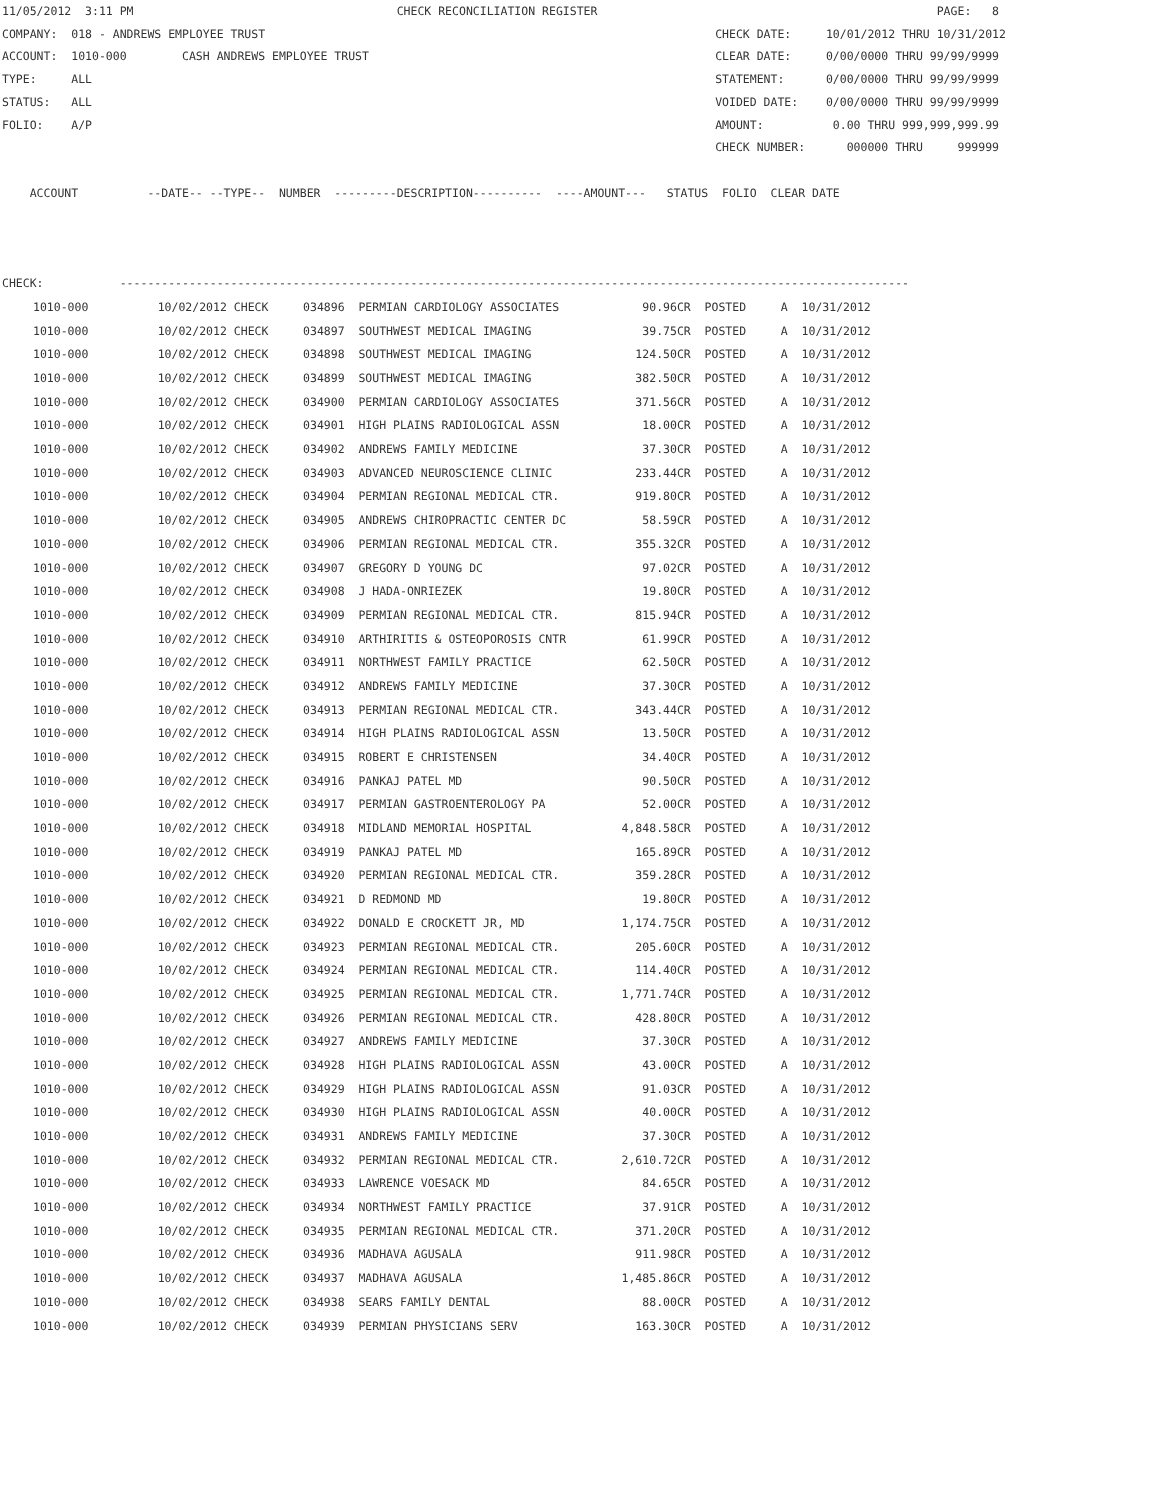11/05/2012  3:11 PM                                      CHECK RECONCILIATION REGISTER                                                 PAGE:   8
COMPANY:  018 - ANDREWS EMPLOYEE TRUST                                                                 CHECK DATE:     10/01/2012 THRU 10/31/2012
ACCOUNT:  1010-000        CASH ANDREWS EMPLOYEE TRUST                                                  CLEAR DATE:     0/00/0000 THRU 99/99/9999
TYPE:     ALL                                                                                          STATEMENT:      0/00/0000 THRU 99/99/9999
STATUS:   ALL                                                                                          VOIDED DATE:    0/00/0000 THRU 99/99/9999
FOLIO:    A/P                                                                                          AMOUNT:          0.00 THRU 999,999,999.99
                                                                                                       CHECK NUMBER:      000000 THRU     999999

    ACCOUNT          --DATE-- --TYPE--  NUMBER  ---------DESCRIPTION----------  ----AMOUNT---   STATUS  FOLIO  CLEAR DATE



CHECK:           ------------------------------------------------------------------------------------------------------------------
| 1010-000 | 10/02/2012 CHECK | 034896 PERMIAN CARDIOLOGY ASSOCIATES | 90.96CR POSTED A 10/31/2012 |
| 1010-000 | 10/02/2012 CHECK | 034897 SOUTHWEST MEDICAL IMAGING | 39.75CR POSTED A 10/31/2012 |
| 1010-000 | 10/02/2012 CHECK | 034898 SOUTHWEST MEDICAL IMAGING | 124.50CR POSTED A 10/31/2012 |
| 1010-000 | 10/02/2012 CHECK | 034899 SOUTHWEST MEDICAL IMAGING | 382.50CR POSTED A 10/31/2012 |
| 1010-000 | 10/02/2012 CHECK | 034900 PERMIAN CARDIOLOGY ASSOCIATES | 371.56CR POSTED A 10/31/2012 |
| 1010-000 | 10/02/2012 CHECK | 034901 HIGH PLAINS RADIOLOGICAL ASSN | 18.00CR POSTED A 10/31/2012 |
| 1010-000 | 10/02/2012 CHECK | 034902 ANDREWS FAMILY MEDICINE | 37.30CR POSTED A 10/31/2012 |
| 1010-000 | 10/02/2012 CHECK | 034903 ADVANCED NEUROSCIENCE CLINIC | 233.44CR POSTED A 10/31/2012 |
| 1010-000 | 10/02/2012 CHECK | 034904 PERMIAN REGIONAL MEDICAL CTR. | 919.80CR POSTED A 10/31/2012 |
| 1010-000 | 10/02/2012 CHECK | 034905 ANDREWS CHIROPRACTIC CENTER DC | 58.59CR POSTED A 10/31/2012 |
| 1010-000 | 10/02/2012 CHECK | 034906 PERMIAN REGIONAL MEDICAL CTR. | 355.32CR POSTED A 10/31/2012 |
| 1010-000 | 10/02/2012 CHECK | 034907 GREGORY D YOUNG DC | 97.02CR POSTED A 10/31/2012 |
| 1010-000 | 10/02/2012 CHECK | 034908 J HADA-ONRIEZEK | 19.80CR POSTED A 10/31/2012 |
| 1010-000 | 10/02/2012 CHECK | 034909 PERMIAN REGIONAL MEDICAL CTR. | 815.94CR POSTED A 10/31/2012 |
| 1010-000 | 10/02/2012 CHECK | 034910 ARTHIRITIS & OSTEOPOROSIS CNTR | 61.99CR POSTED A 10/31/2012 |
| 1010-000 | 10/02/2012 CHECK | 034911 NORTHWEST FAMILY PRACTICE | 62.50CR POSTED A 10/31/2012 |
| 1010-000 | 10/02/2012 CHECK | 034912 ANDREWS FAMILY MEDICINE | 37.30CR POSTED A 10/31/2012 |
| 1010-000 | 10/02/2012 CHECK | 034913 PERMIAN REGIONAL MEDICAL CTR. | 343.44CR POSTED A 10/31/2012 |
| 1010-000 | 10/02/2012 CHECK | 034914 HIGH PLAINS RADIOLOGICAL ASSN | 13.50CR POSTED A 10/31/2012 |
| 1010-000 | 10/02/2012 CHECK | 034915 ROBERT E CHRISTENSEN | 34.40CR POSTED A 10/31/2012 |
| 1010-000 | 10/02/2012 CHECK | 034916 PANKAJ PATEL MD | 90.50CR POSTED A 10/31/2012 |
| 1010-000 | 10/02/2012 CHECK | 034917 PERMIAN GASTROENTEROLOGY PA | 52.00CR POSTED A 10/31/2012 |
| 1010-000 | 10/02/2012 CHECK | 034918 MIDLAND MEMORIAL HOSPITAL | 4,848.58CR POSTED A 10/31/2012 |
| 1010-000 | 10/02/2012 CHECK | 034919 PANKAJ PATEL MD | 165.89CR POSTED A 10/31/2012 |
| 1010-000 | 10/02/2012 CHECK | 034920 PERMIAN REGIONAL MEDICAL CTR. | 359.28CR POSTED A 10/31/2012 |
| 1010-000 | 10/02/2012 CHECK | 034921 D REDMOND MD | 19.80CR POSTED A 10/31/2012 |
| 1010-000 | 10/02/2012 CHECK | 034922 DONALD E CROCKETT JR, MD | 1,174.75CR POSTED A 10/31/2012 |
| 1010-000 | 10/02/2012 CHECK | 034923 PERMIAN REGIONAL MEDICAL CTR. | 205.60CR POSTED A 10/31/2012 |
| 1010-000 | 10/02/2012 CHECK | 034924 PERMIAN REGIONAL MEDICAL CTR. | 114.40CR POSTED A 10/31/2012 |
| 1010-000 | 10/02/2012 CHECK | 034925 PERMIAN REGIONAL MEDICAL CTR. | 1,771.74CR POSTED A 10/31/2012 |
| 1010-000 | 10/02/2012 CHECK | 034926 PERMIAN REGIONAL MEDICAL CTR. | 428.80CR POSTED A 10/31/2012 |
| 1010-000 | 10/02/2012 CHECK | 034927 ANDREWS FAMILY MEDICINE | 37.30CR POSTED A 10/31/2012 |
| 1010-000 | 10/02/2012 CHECK | 034928 HIGH PLAINS RADIOLOGICAL ASSN | 43.00CR POSTED A 10/31/2012 |
| 1010-000 | 10/02/2012 CHECK | 034929 HIGH PLAINS RADIOLOGICAL ASSN | 91.03CR POSTED A 10/31/2012 |
| 1010-000 | 10/02/2012 CHECK | 034930 HIGH PLAINS RADIOLOGICAL ASSN | 40.00CR POSTED A 10/31/2012 |
| 1010-000 | 10/02/2012 CHECK | 034931 ANDREWS FAMILY MEDICINE | 37.30CR POSTED A 10/31/2012 |
| 1010-000 | 10/02/2012 CHECK | 034932 PERMIAN REGIONAL MEDICAL CTR. | 2,610.72CR POSTED A 10/31/2012 |
| 1010-000 | 10/02/2012 CHECK | 034933 LAWRENCE VOESACK MD | 84.65CR POSTED A 10/31/2012 |
| 1010-000 | 10/02/2012 CHECK | 034934 NORTHWEST FAMILY PRACTICE | 37.91CR POSTED A 10/31/2012 |
| 1010-000 | 10/02/2012 CHECK | 034935 PERMIAN REGIONAL MEDICAL CTR. | 371.20CR POSTED A 10/31/2012 |
| 1010-000 | 10/02/2012 CHECK | 034936 MADHAVA AGUSALA | 911.98CR POSTED A 10/31/2012 |
| 1010-000 | 10/02/2012 CHECK | 034937 MADHAVA AGUSALA | 1,485.86CR POSTED A 10/31/2012 |
| 1010-000 | 10/02/2012 CHECK | 034938 SEARS FAMILY DENTAL | 88.00CR POSTED A 10/31/2012 |
| 1010-000 | 10/02/2012 CHECK | 034939 PERMIAN PHYSICIANS SERV | 163.30CR POSTED A 10/31/2012 |